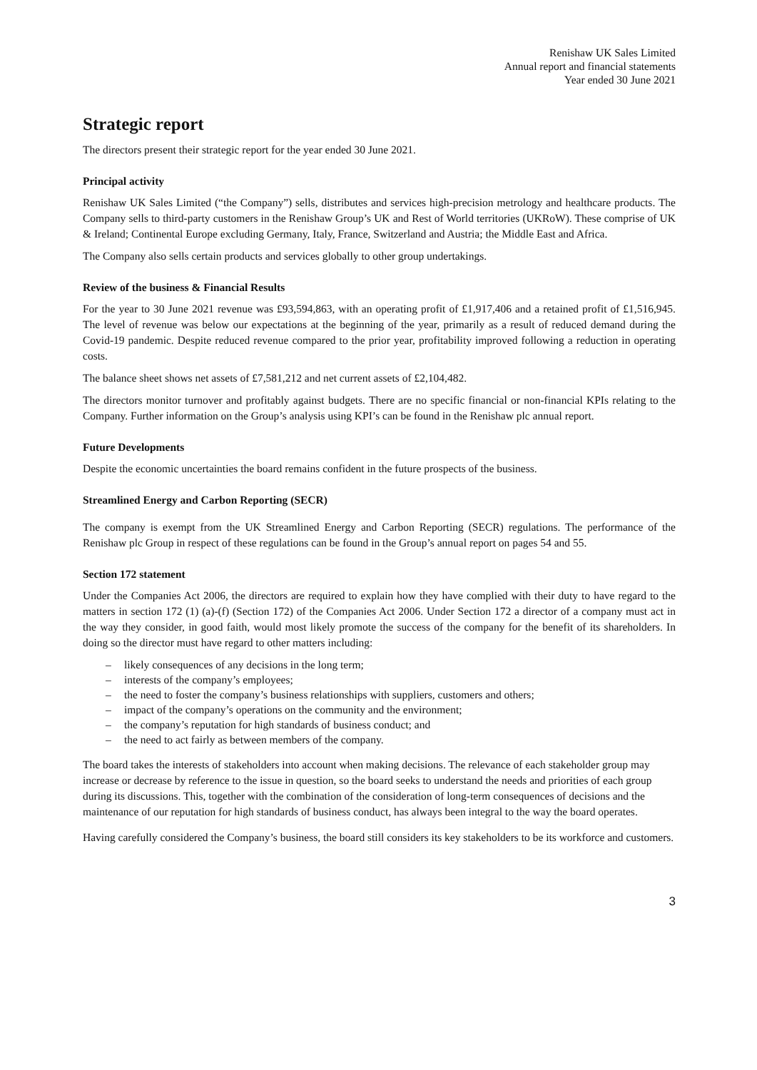Renishaw UK Sales Limited
Annual report and financial statements
Year ended 30 June 2021
Strategic report
The directors present their strategic report for the year ended 30 June 2021.
Principal activity
Renishaw UK Sales Limited (“the Company”) sells, distributes and services high-precision metrology and healthcare products. The Company sells to third-party customers in the Renishaw Group’s UK and Rest of World territories (UKRoW). These comprise of UK & Ireland; Continental Europe excluding Germany, Italy, France, Switzerland and Austria; the Middle East and Africa.
The Company also sells certain products and services globally to other group undertakings.
Review of the business & Financial Results
For the year to 30 June 2021 revenue was £93,594,863, with an operating profit of £1,917,406 and a retained profit of £1,516,945. The level of revenue was below our expectations at the beginning of the year, primarily as a result of reduced demand during the Covid-19 pandemic. Despite reduced revenue compared to the prior year, profitability improved following a reduction in operating costs.
The balance sheet shows net assets of £7,581,212 and net current assets of £2,104,482.
The directors monitor turnover and profitably against budgets. There are no specific financial or non-financial KPIs relating to the Company. Further information on the Group’s analysis using KPI’s can be found in the Renishaw plc annual report.
Future Developments
Despite the economic uncertainties the board remains confident in the future prospects of the business.
Streamlined Energy and Carbon Reporting (SECR)
The company is exempt from the UK Streamlined Energy and Carbon Reporting (SECR) regulations. The performance of the Renishaw plc Group in respect of these regulations can be found in the Group’s annual report on pages 54 and 55.
Section 172 statement
Under the Companies Act 2006, the directors are required to explain how they have complied with their duty to have regard to the matters in section 172 (1) (a)-(f) (Section 172) of the Companies Act 2006. Under Section 172 a director of a company must act in the way they consider, in good faith, would most likely promote the success of the company for the benefit of its shareholders. In doing so the director must have regard to other matters including:
– likely consequences of any decisions in the long term;
– interests of the company’s employees;
– the need to foster the company’s business relationships with suppliers, customers and others;
– impact of the company’s operations on the community and the environment;
– the company’s reputation for high standards of business conduct; and
– the need to act fairly as between members of the company.
The board takes the interests of stakeholders into account when making decisions. The relevance of each stakeholder group may increase or decrease by reference to the issue in question, so the board seeks to understand the needs and priorities of each group during its discussions. This, together with the combination of the consideration of long-term consequences of decisions and the maintenance of our reputation for high standards of business conduct, has always been integral to the way the board operates.
Having carefully considered the Company’s business, the board still considers its key stakeholders to be its workforce and customers.
3